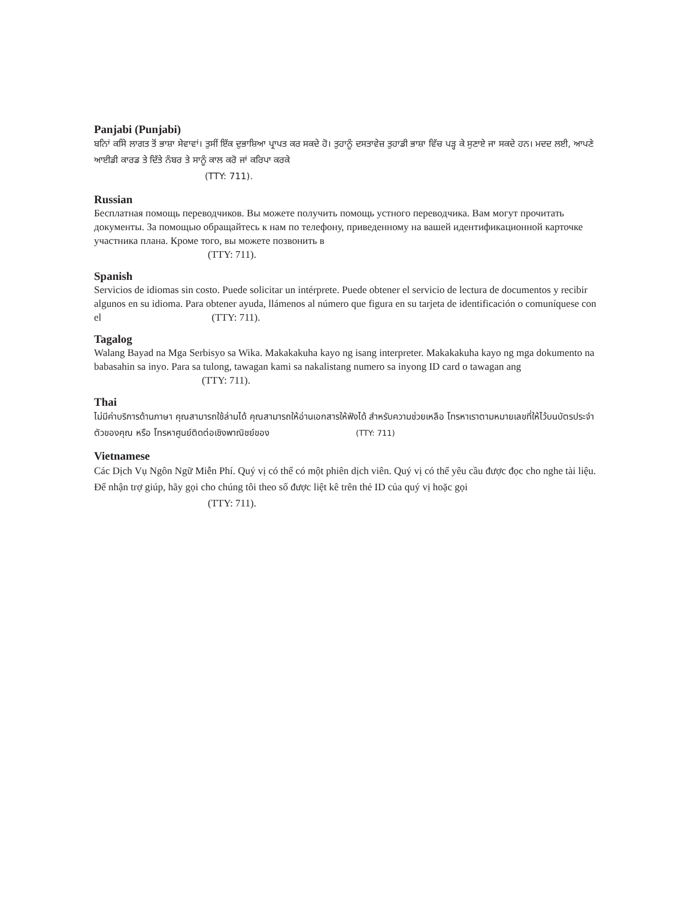Panjabi (Punjabi)
ਬਨਿਾਂ ਕਸਿੇ ਲਾਗਤ ਤੋਂ ਭਾਸ਼ਾ ਸੇਵਾਵਾਂ। ਤੁਸੀਂ ਇੱਕ ਦੁਭਾਸ਼ਿਆ ਪ੍ਰਾਪਤ ਕਰ ਸਕਦੇ ਹੋ। ਤੁਹਾਨੂੰ ਦਸਤਾਵੇਜ਼ ਤੁਹਾਡੀ ਭਾਸ਼ਾ ਵਿੱਚ ਪੜ੍ਹ ਕੇ ਸੁਣਾਏ ਜਾ ਸਕਦੇ ਹਨ। ਮਦਦ ਲਈ, ਆਪਣੇ ਆਈਡੀ ਕਾਰਡ ਤੇ ਦਿੱਤੇ ਨੰਬਰ ਤੇ ਸਾਨੂੰ ਕਾਲ ਕਰੋ ਜਾਂ ਕਰਿਪਾ ਕਰਕੇ
(TTY: 711).
Russian
Бесплатная помощь переводчиков. Вы можете получить помощь устного переводчика. Вам могут прочитать документы. За помощью обращайтесь к нам по телефону, приведенному на вашей идентификационной карточке участника плана. Кроме того, вы можете позвонить в
(TTY: 711).
Spanish
Servicios de idiomas sin costo. Puede solicitar un intérprete. Puede obtener el servicio de lectura de documentos y recibir algunos en su idioma. Para obtener ayuda, llámenos al número que figura en su tarjeta de identificación o comuníquese con el (TTY: 711).
Tagalog
Walang Bayad na Mga Serbisyo sa Wika. Makakakuha kayo ng isang interpreter. Makakakuha kayo ng mga dokumento na babasahin sa inyo. Para sa tulong, tawagan kami sa nakalistang numero sa inyong ID card o tawagan ang (TTY: 711).
Thai
ไม่มีค่าบริการด้านภาษา คุณสามารถใช้ล่ามได้ คุณสามารถให้อ่านเอกสารให้ฟังได้ สำหรับความช่วยเหลือ โทรหาเราตามหมายเลขที่ให้ไว้บนบัตรประจำตัวของคุณ หรือ โทรหาศูนย์ติดต่อเชิงพาณิชย์ของ (TTY: 711)
Vietnamese
Các Dịch Vụ Ngôn Ngữ Miễn Phí. Quý vị có thể có một phiên dịch viên. Quý vị có thể yêu cầu được đọc cho nghe tài liệu. Để nhận trợ giúp, hãy gọi cho chúng tôi theo số được liệt kê trên thẻ ID của quý vị hoặc gọi
(TTY: 711).